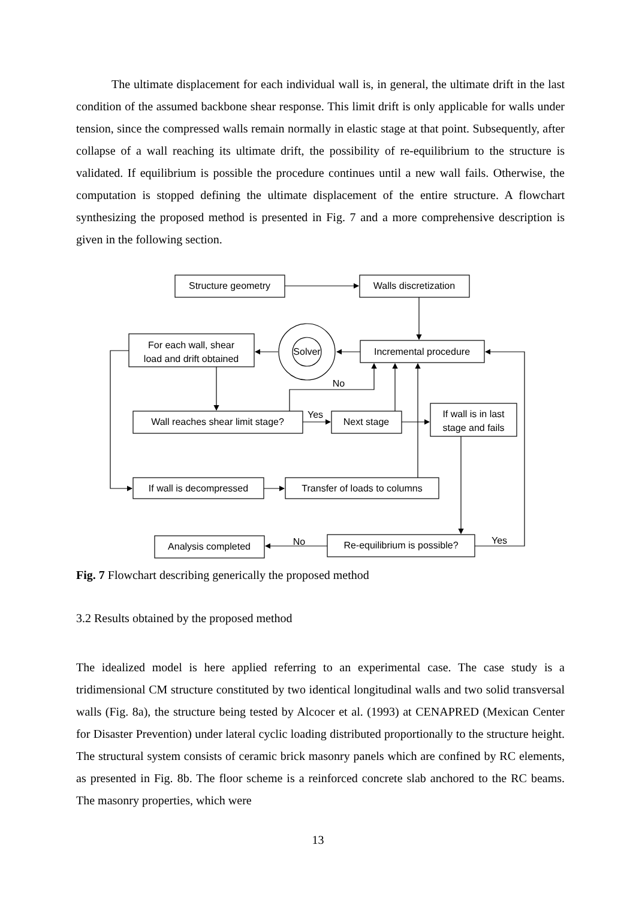The ultimate displacement for each individual wall is, in general, the ultimate drift in the last condition of the assumed backbone shear response. This limit drift is only applicable for walls under tension, since the compressed walls remain normally in elastic stage at that point. Subsequently, after collapse of a wall reaching its ultimate drift, the possibility of re-equilibrium to the structure is validated. If equilibrium is possible the procedure continues until a new wall fails. Otherwise, the computation is stopped defining the ultimate displacement of the entire structure. A flowchart synthesizing the proposed method is presented in Fig. 7 and a more comprehensive description is given in the following section.
Structure geometry
Walls discretization
For each wall, shear
load and drift obtained
Solver
Incremental procedure
No
Wall reaches shear limit stage?
Yes
Next stage
If wall is in last
stage and fails
If wall is decompressed
Transfer of loads to columns
Analysis completed
No
Re-equilibrium is possible?
Yes
Fig. 7 Flowchart describing generically the proposed method
3.2 Results obtained by the proposed method
The idealized model is here applied referring to an experimental case. The case study is a tridimensional CM structure constituted by two identical longitudinal walls and two solid transversal walls (Fig. 8a), the structure being tested by Alcocer et al. (1993) at CENAPRED (Mexican Center for Disaster Prevention) under lateral cyclic loading distributed proportionally to the structure height. The structural system consists of ceramic brick masonry panels which are confined by RC elements, as presented in Fig. 8b. The floor scheme is a reinforced concrete slab anchored to the RC beams. The masonry properties, which were
13